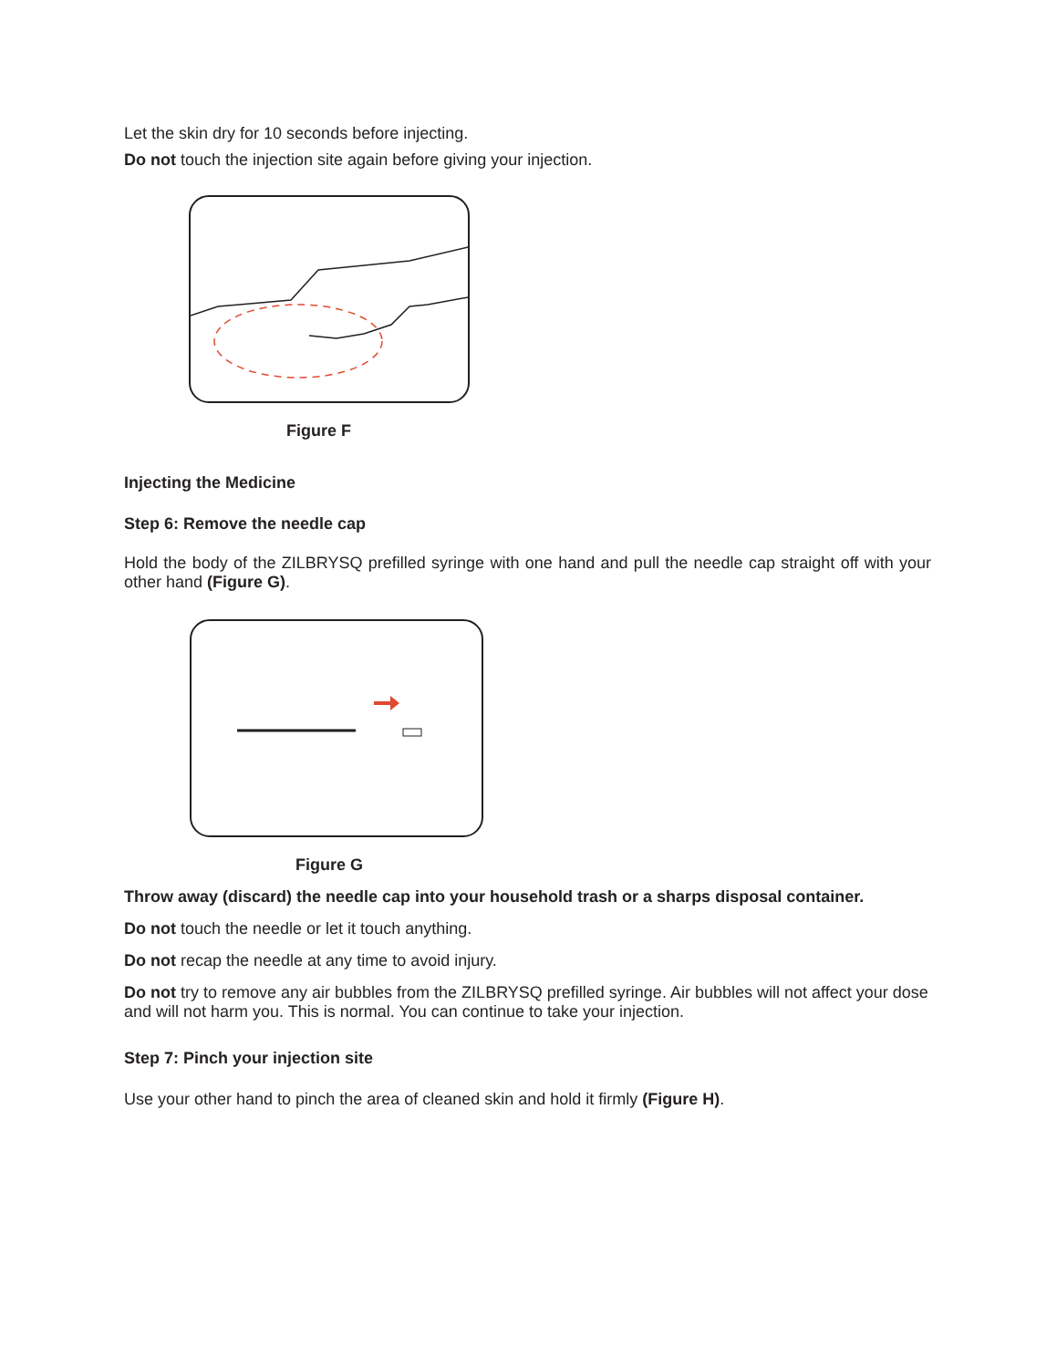Let the skin dry for 10 seconds before injecting.
Do not touch the injection site again before giving your injection.
Figure F
Injecting the Medicine
Step 6: Remove the needle cap
Hold the body of the ZILBRYSQ prefilled syringe with one hand and pull the needle cap straight off with your other hand (Figure G).
Figure G
Throw away (discard) the needle cap into your household trash or a sharps disposal container.
Do not touch the needle or let it touch anything.
Do not recap the needle at any time to avoid injury.
Do not try to remove any air bubbles from the ZILBRYSQ prefilled syringe. Air bubbles will not affect your dose and will not harm you. This is normal. You can continue to take your injection.
Step 7: Pinch your injection site
Use your other hand to pinch the area of cleaned skin and hold it firmly (Figure H).